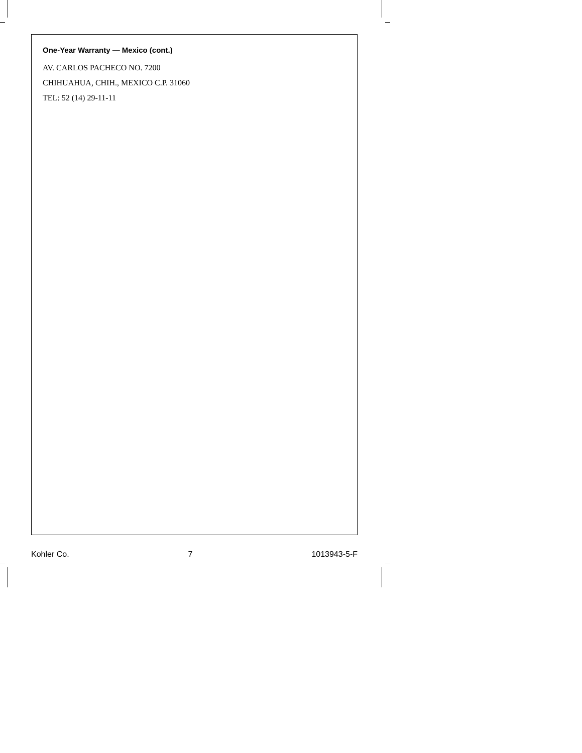One-Year Warranty — Mexico (cont.)
AV. CARLOS PACHECO NO. 7200
CHIHUAHUA, CHIH., MEXICO C.P. 31060
TEL: 52 (14) 29-11-11
Kohler Co. 7 1013943-5-F